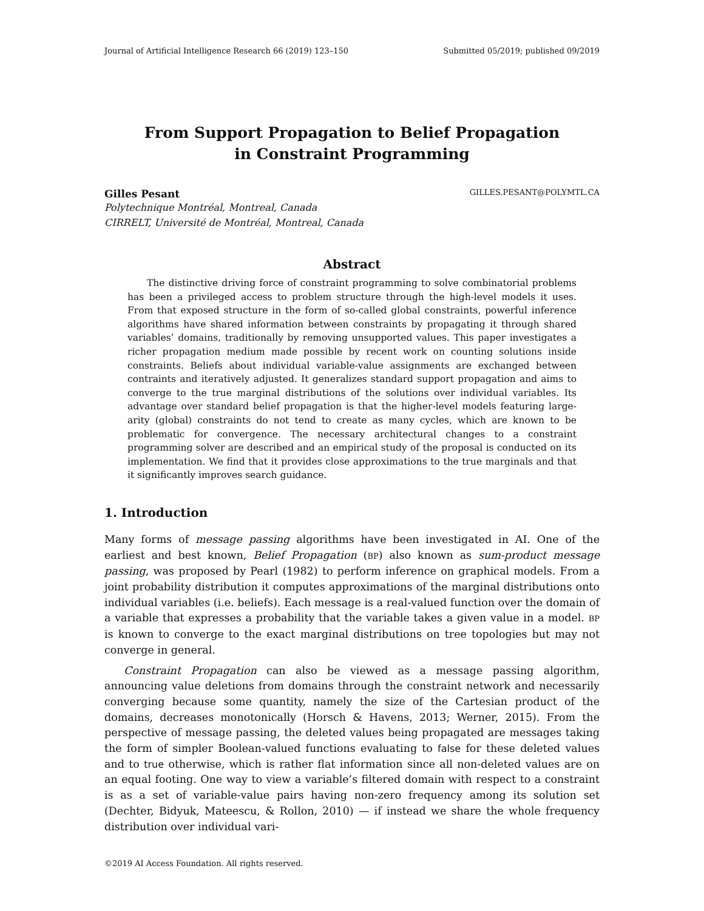Journal of Artificial Intelligence Research 66 (2019) 123–150 Submitted 05/2019; published 09/2019
From Support Propagation to Belief Propagation
in Constraint Programming
Gilles Pesant GILLES.PESANT@POLYMTL.CA
Polytechnique Montréal, Montreal, Canada
CIRRELT, Université de Montréal, Montreal, Canada
Abstract
The distinctive driving force of constraint programming to solve combinatorial problems has been a privileged access to problem structure through the high-level models it uses. From that exposed structure in the form of so-called global constraints, powerful inference algorithms have shared information between constraints by propagating it through shared variables’ domains, traditionally by removing unsupported values. This paper investigates a richer propagation medium made possible by recent work on counting solutions inside constraints. Beliefs about individual variable-value assignments are exchanged between contraints and iteratively adjusted. It generalizes standard support propagation and aims to converge to the true marginal distributions of the solutions over individual variables. Its advantage over standard belief propagation is that the higher-level models featuring large-arity (global) constraints do not tend to create as many cycles, which are known to be problematic for convergence. The necessary architectural changes to a constraint programming solver are described and an empirical study of the proposal is conducted on its implementation. We find that it provides close approximations to the true marginals and that it significantly improves search guidance.
1. Introduction
Many forms of message passing algorithms have been investigated in AI. One of the earliest and best known, Belief Propagation (BP) also known as sum-product message passing, was proposed by Pearl (1982) to perform inference on graphical models. From a joint probability distribution it computes approximations of the marginal distributions onto individual variables (i.e. beliefs). Each message is a real-valued function over the domain of a variable that expresses a probability that the variable takes a given value in a model. BP is known to converge to the exact marginal distributions on tree topologies but may not converge in general.
Constraint Propagation can also be viewed as a message passing algorithm, announcing value deletions from domains through the constraint network and necessarily converging because some quantity, namely the size of the Cartesian product of the domains, decreases monotonically (Horsch & Havens, 2013; Werner, 2015). From the perspective of message passing, the deleted values being propagated are messages taking the form of simpler Boolean-valued functions evaluating to false for these deleted values and to true otherwise, which is rather flat information since all non-deleted values are on an equal footing. One way to view a variable’s filtered domain with respect to a constraint is as a set of variable-value pairs having non-zero frequency among its solution set (Dechter, Bidyuk, Mateescu, & Rollon, 2010) — if instead we share the whole frequency distribution over individual vari-
©2019 AI Access Foundation. All rights reserved.